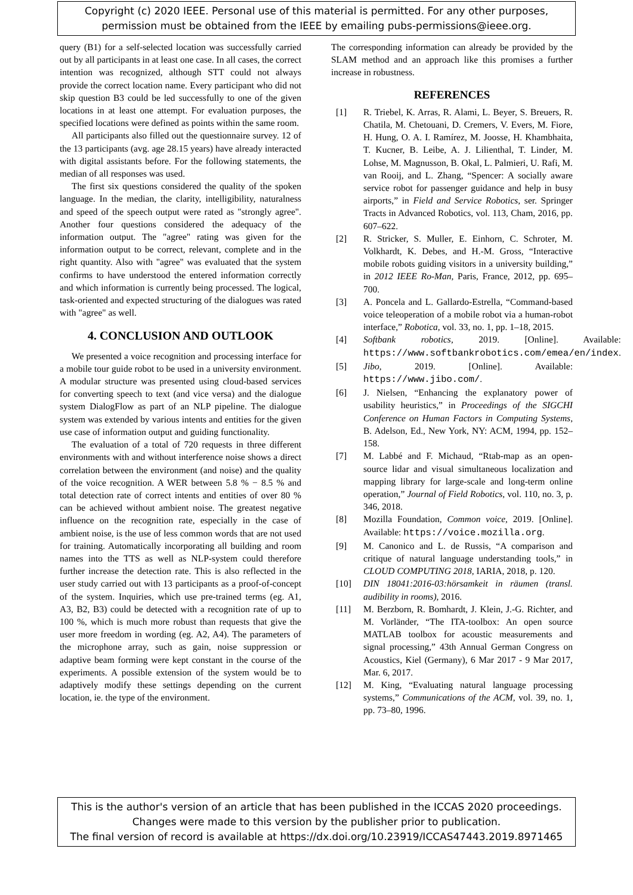Copyright (c) 2020 IEEE. Personal use of this material is permitted. For any other purposes,
permission must be obtained from the IEEE by emailing pubs-permissions@ieee.org.
query (B1) for a self-selected location was successfully carried out by all participants in at least one case. In all cases, the correct intention was recognized, although STT could not always provide the correct location name. Every participant who did not skip question B3 could be led successfully to one of the given locations in at least one attempt. For evaluation purposes, the specified locations were defined as points within the same room.
All participants also filled out the questionnaire survey. 12 of the 13 participants (avg. age 28.15 years) have already interacted with digital assistants before. For the following statements, the median of all responses was used.
The first six questions considered the quality of the spoken language. In the median, the clarity, intelligibility, naturalness and speed of the speech output were rated as "strongly agree". Another four questions considered the adequacy of the information output. The "agree" rating was given for the information output to be correct, relevant, complete and in the right quantity. Also with "agree" was evaluated that the system confirms to have understood the entered information correctly and which information is currently being processed. The logical, task-oriented and expected structuring of the dialogues was rated with "agree" as well.
4. CONCLUSION AND OUTLOOK
We presented a voice recognition and processing interface for a mobile tour guide robot to be used in a university environment. A modular structure was presented using cloud-based services for converting speech to text (and vice versa) and the dialogue system DialogFlow as part of an NLP pipeline. The dialogue system was extended by various intents and entities for the given use case of information output and guiding functionality.
The evaluation of a total of 720 requests in three different environments with and without interference noise shows a direct correlation between the environment (and noise) and the quality of the voice recognition. A WER between 5.8 % − 8.5 % and total detection rate of correct intents and entities of over 80 % can be achieved without ambient noise. The greatest negative influence on the recognition rate, especially in the case of ambient noise, is the use of less common words that are not used for training. Automatically incorporating all building and room names into the TTS as well as NLP-system could therefore further increase the detection rate. This is also reflected in the user study carried out with 13 participants as a proof-of-concept of the system. Inquiries, which use pre-trained terms (eg. A1, A3, B2, B3) could be detected with a recognition rate of up to 100 %, which is much more robust than requests that give the user more freedom in wording (eg. A2, A4). The parameters of the microphone array, such as gain, noise suppression or adaptive beam forming were kept constant in the course of the experiments. A possible extension of the system would be to adaptively modify these settings depending on the current location, ie. the type of the environment.
The corresponding information can already be provided by the SLAM method and an approach like this promises a further increase in robustness.
REFERENCES
[1] R. Triebel, K. Arras, R. Alami, L. Beyer, S. Breuers, R. Chatila, M. Chetouani, D. Cremers, V. Evers, M. Fiore, H. Hung, O. A. I. Ramírez, M. Joosse, H. Khambhaita, T. Kucner, B. Leibe, A. J. Lilienthal, T. Linder, M. Lohse, M. Magnusson, B. Okal, L. Palmieri, U. Rafi, M. van Rooij, and L. Zhang, “Spencer: A socially aware service robot for passenger guidance and help in busy airports,” in Field and Service Robotics, ser. Springer Tracts in Advanced Robotics, vol. 113, Cham, 2016, pp. 607–622.
[2] R. Stricker, S. Muller, E. Einhorn, C. Schroter, M. Volkhardt, K. Debes, and H.-M. Gross, “Interactive mobile robots guiding visitors in a university building,” in 2012 IEEE Ro-Man, Paris, France, 2012, pp. 695–700.
[3] A. Poncela and L. Gallardo-Estrella, “Command-based voice teleoperation of a mobile robot via a human-robot interface,” Robotica, vol. 33, no. 1, pp. 1–18, 2015.
[4] Softbank robotics, 2019. [Online]. Available: https://www.softbankrobotics.com/emea/en/index.
[5] Jibo, 2019. [Online]. Available: https://www.jibo.com/.
[6] J. Nielsen, “Enhancing the explanatory power of usability heuristics,” in Proceedings of the SIGCHI Conference on Human Factors in Computing Systems, B. Adelson, Ed., New York, NY: ACM, 1994, pp. 152–158.
[7] M. Labbé and F. Michaud, “Rtab-map as an open-source lidar and visual simultaneous localization and mapping library for large-scale and long-term online operation,” Journal of Field Robotics, vol. 110, no. 3, p. 346, 2018.
[8] Mozilla Foundation, Common voice, 2019. [Online]. Available: https://voice.mozilla.org.
[9] M. Canonico and L. de Russis, “A comparison and critique of natural language understanding tools,” in CLOUD COMPUTING 2018, IARIA, 2018, p. 120.
[10] DIN 18041:2016-03:hörsamkeit in räumen (transl. audibility in rooms), 2016.
[11] M. Berzborn, R. Bomhardt, J. Klein, J.-G. Richter, and M. Vorländer, “The ITA-toolbox: An open source MATLAB toolbox for acoustic measurements and signal processing,” 43th Annual German Congress on Acoustics, Kiel (Germany), 6 Mar 2017 - 9 Mar 2017, Mar. 6, 2017.
[12] M. King, “Evaluating natural language processing systems,” Communications of the ACM, vol. 39, no. 1, pp. 73–80, 1996.
This is the author's version of an article that has been published in the ICCAS 2020 proceedings.
Changes were made to this version by the publisher prior to publication.
The final version of record is available at https://dx.doi.org/10.23919/ICCAS47443.2019.8971465